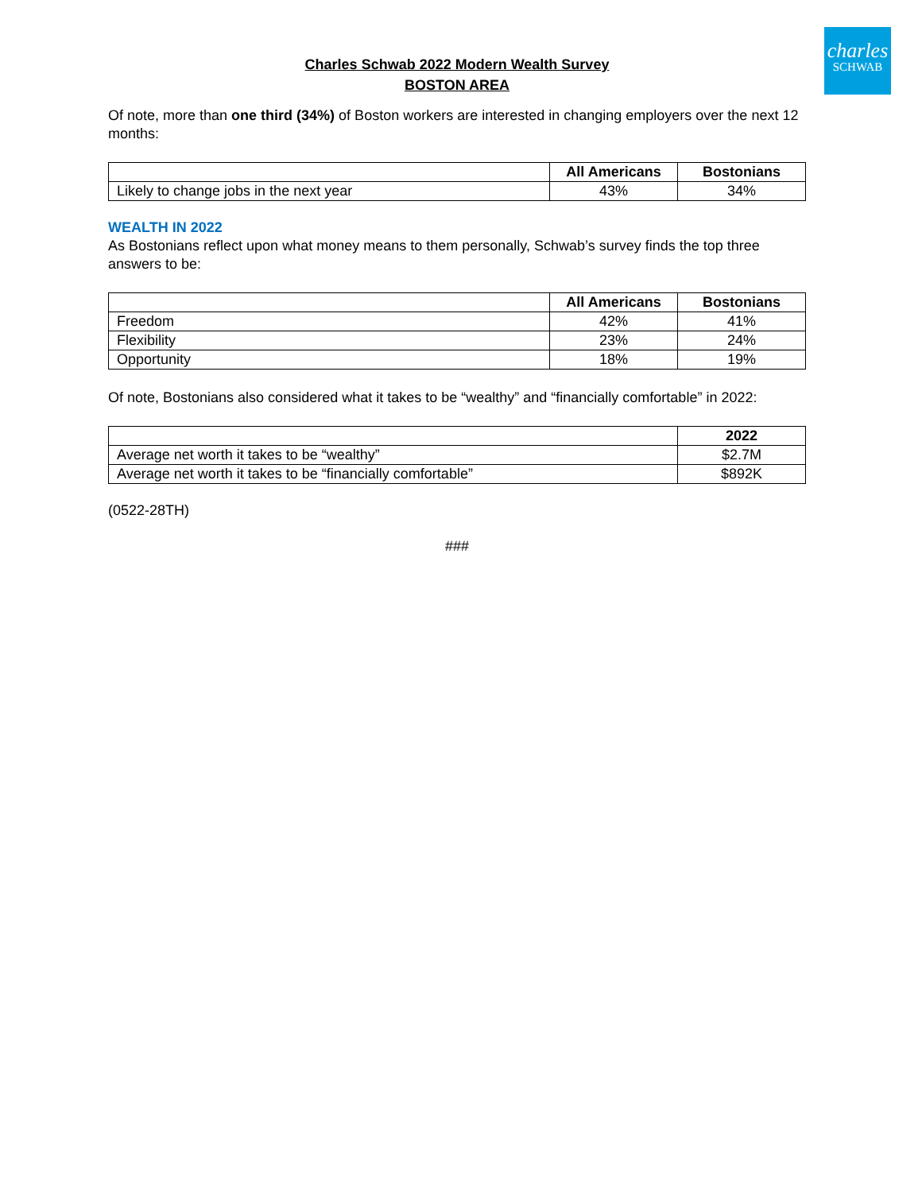charles
SCHWAB
Charles Schwab 2022 Modern Wealth Survey
BOSTON AREA
Of note, more than one third (34%) of Boston workers are interested in changing employers over the next 12 months:
| | All Americans | Bostonians |
| --- | --- | --- |
| Likely to change jobs in the next year | 43% | 34% |
WEALTH IN 2022
As Bostonians reflect upon what money means to them personally, Schwab’s survey finds the top three answers to be:
| | All Americans | Bostonians |
| --- | --- | --- |
| Freedom | 42% | 41% |
| Flexibility | 23% | 24% |
| Opportunity | 18% | 19% |
Of note, Bostonians also considered what it takes to be “wealthy” and “financially comfortable” in 2022:
| | 2022 |
| --- | --- |
| Average net worth it takes to be “wealthy” | $2.7M |
| Average net worth it takes to be “financially comfortable” | $892K |
(0522-28TH)
###